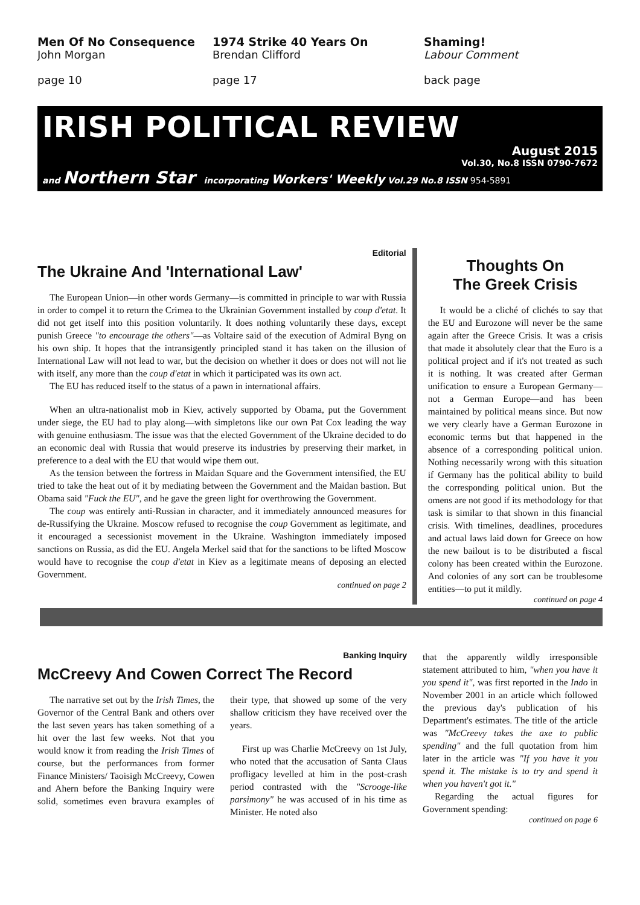Men Of No Consequence
John Morgan
page 10
1974 Strike 40 Years On
Brendan Clifford
page 17
Shaming!
Labour Comment
back page
IRISH POLITICAL REVIEW
August 2015
Vol.30, No.8 ISSN 0790-7672
and Northern Star incorporating Workers' Weekly Vol.29 No.8 ISSN 954-5891
Editorial
The Ukraine And 'International Law'
The European Union—in other words Germany—is committed in principle to war with Russia in order to compel it to return the Crimea to the Ukrainian Government installed by coup d'etat. It did not get itself into this position voluntarily. It does nothing voluntarily these days, except punish Greece "to encourage the others"—as Voltaire said of the execution of Admiral Byng on his own ship. It hopes that the intransigently principled stand it has taken on the illusion of International Law will not lead to war, but the decision on whether it does or does not will not lie with itself, any more than the coup d'etat in which it participated was its own act.
The EU has reduced itself to the status of a pawn in international affairs.
When an ultra-nationalist mob in Kiev, actively supported by Obama, put the Government under siege, the EU had to play along—with simpletons like our own Pat Cox leading the way with genuine enthusiasm. The issue was that the elected Government of the Ukraine decided to do an economic deal with Russia that would preserve its industries by preserving their market, in preference to a deal with the EU that would wipe them out.
As the tension between the fortress in Maidan Square and the Government intensified, the EU tried to take the heat out of it by mediating between the Government and the Maidan bastion. But Obama said "Fuck the EU", and he gave the green light for overthrowing the Government.
The coup was entirely anti-Russian in character, and it immediately announced measures for de-Russifying the Ukraine. Moscow refused to recognise the coup Government as legitimate, and it encouraged a secessionist movement in the Ukraine. Washington immediately imposed sanctions on Russia, as did the EU. Angela Merkel said that for the sanctions to be lifted Moscow would have to recognise the coup d'etat in Kiev as a legitimate means of deposing an elected Government.
continued on page 2
Thoughts On
The Greek Crisis
It would be a cliché of clichés to say that the EU and Eurozone will never be the same again after the Greece Crisis. It was a crisis that made it absolutely clear that the Euro is a political project and if it's not treated as such it is nothing. It was created after German unification to ensure a European Germany—not a German Europe—and has been maintained by political means since. But now we very clearly have a German Eurozone in economic terms but that happened in the absence of a corresponding political union. Nothing necessarily wrong with this situation if Germany has the political ability to build the corresponding political union. But the omens are not good if its methodology for that task is similar to that shown in this financial crisis. With timelines, deadlines, procedures and actual laws laid down for Greece on how the new bailout is to be distributed a fiscal colony has been created within the Eurozone. And colonies of any sort can be troublesome entities—to put it mildly.
continued on page 4
Banking Inquiry
McCreevy And Cowen Correct The Record
The narrative set out by the Irish Times, the Governor of the Central Bank and others over the last seven years has taken something of a hit over the last few weeks. Not that you would know it from reading the Irish Times of course, but the performances from former Finance Ministers/ Taoisigh McCreevy, Cowen and Ahern before the Banking Inquiry were solid, sometimes even bravura examples of their type, that showed up some of the very shallow criticism they have received over the years.
First up was Charlie McCreevy on 1st July, who noted that the accusation of Santa Claus profligacy levelled at him in the post-crash period contrasted with the "Scrooge-like parsimony" he was accused of in his time as Minister. He noted also
that the apparently wildly irresponsible statement attributed to him, "when you have it you spend it", was first reported in the Indo in November 2001 in an article which followed the previous day's publication of his Department's estimates. The title of the article was "McCreevy takes the axe to public spending" and the full quotation from him later in the article was "If you have it you spend it. The mistake is to try and spend it when you haven't got it."
Regarding the actual figures for Government spending:
continued on page 6